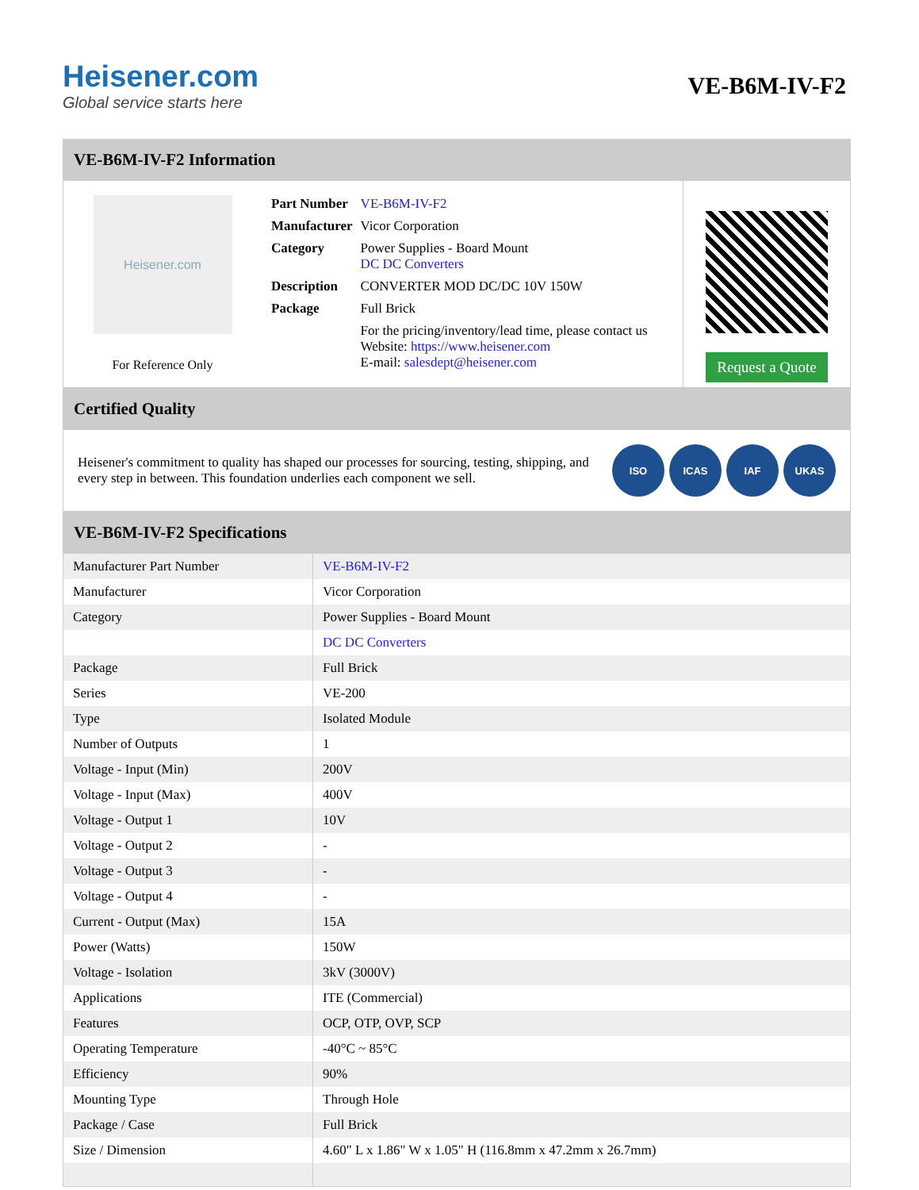Heisener.com
Global service starts here
VE-B6M-IV-F2
VE-B6M-IV-F2 Information
Heisener.com
For Reference Only
| Part Number | VE-B6M-IV-F2 |
| Manufacturer | Vicor Corporation |
| Category | Power Supplies - Board Mount DC DC Converters |
| Description | CONVERTER MOD DC/DC 10V 150W |
| Package | Full Brick |
| | For the pricing/inventory/lead time, please contact us Website: https://www.heisener.com E-mail: salesdept@heisener.com |
Request a Quote
Certified Quality
Heisener's commitment to quality has shaped our processes for sourcing, testing, shipping, and every step in between. This foundation underlies each component we sell.
ISO ICAS IAF UKAS
VE-B6M-IV-F2 Specifications
| Manufacturer Part Number | VE-B6M-IV-F2 |
| Manufacturer | Vicor Corporation |
| Category | Power Supplies - Board Mount |
| | DC DC Converters |
| Package | Full Brick |
| Series | VE-200 |
| Type | Isolated Module |
| Number of Outputs | 1 |
| Voltage - Input (Min) | 200V |
| Voltage - Input (Max) | 400V |
| Voltage - Output 1 | 10V |
| Voltage - Output 2 | - |
| Voltage - Output 3 | - |
| Voltage - Output 4 | - |
| Current - Output (Max) | 15A |
| Power (Watts) | 150W |
| Voltage - Isolation | 3kV (3000V) |
| Applications | ITE (Commercial) |
| Features | OCP, OTP, OVP, SCP |
| Operating Temperature | -40°C ~ 85°C |
| Efficiency | 90% |
| Mounting Type | Through Hole |
| Package / Case | Full Brick |
| Size / Dimension | 4.60" L x 1.86" W x 1.05" H (116.8mm x 47.2mm x 26.7mm) |